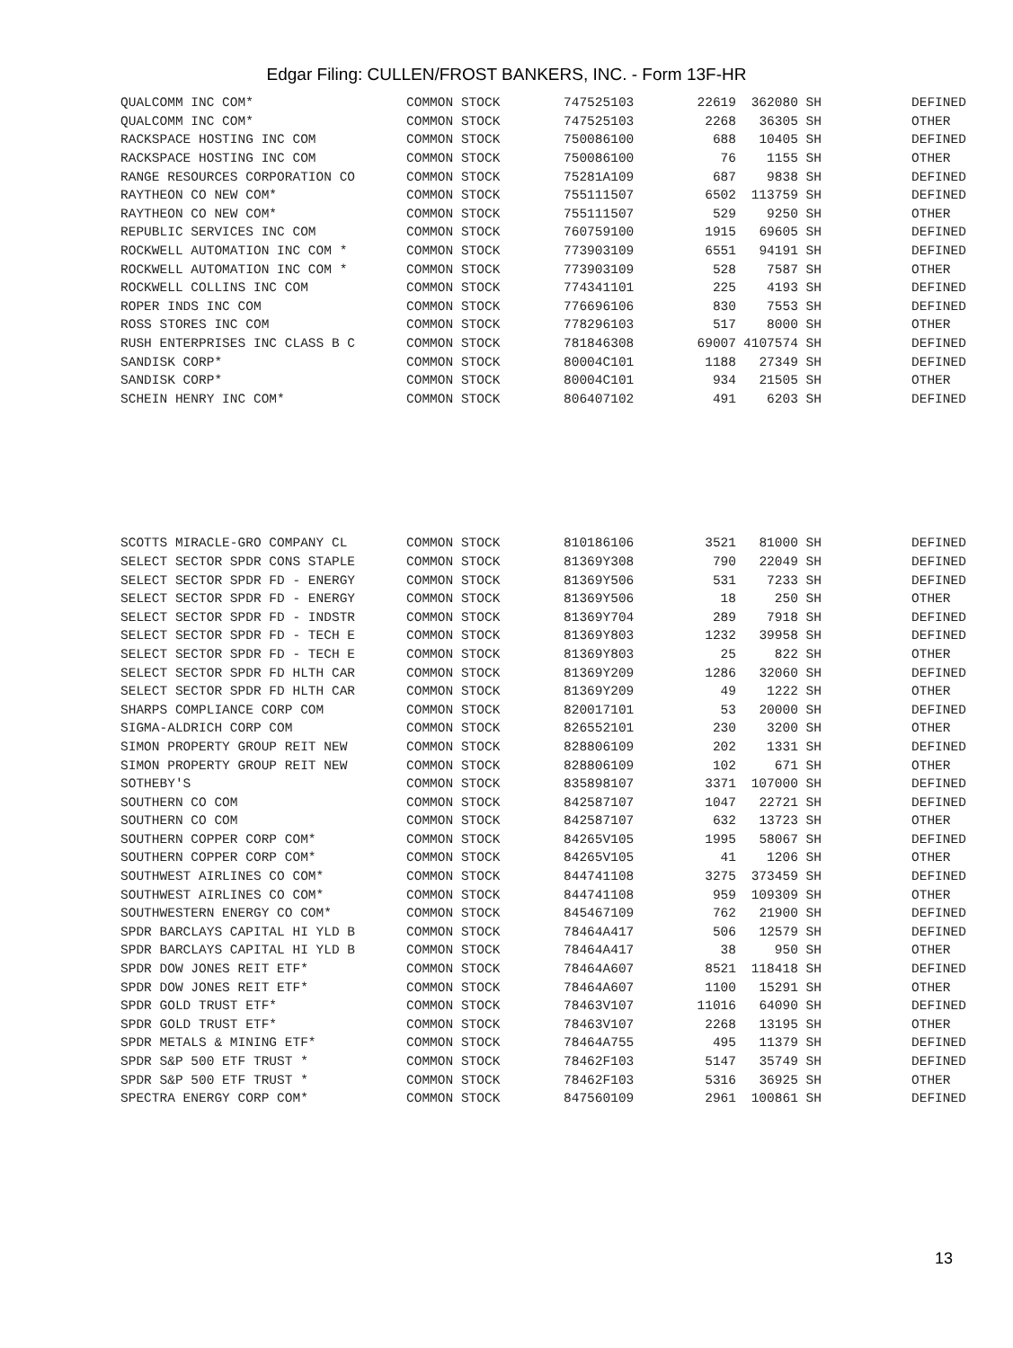Edgar Filing: CULLEN/FROST BANKERS, INC. - Form 13F-HR
| QUALCOMM INC COM* | COMMON STOCK | 747525103 | 22619 | 362080 SH | | DEFINED |
| QUALCOMM INC COM* | COMMON STOCK | 747525103 | 2268 | 36305 SH | | OTHER |
| RACKSPACE HOSTING INC COM | COMMON STOCK | 750086100 | 688 | 10405 SH | | DEFINED |
| RACKSPACE HOSTING INC COM | COMMON STOCK | 750086100 | 76 | 1155 SH | | OTHER |
| RANGE RESOURCES CORPORATION CO | COMMON STOCK | 75281A109 | 687 | 9838 SH | | DEFINED |
| RAYTHEON CO NEW COM* | COMMON STOCK | 755111507 | 6502 | 113759 SH | | DEFINED |
| RAYTHEON CO NEW COM* | COMMON STOCK | 755111507 | 529 | 9250 SH | | OTHER |
| REPUBLIC SERVICES INC COM | COMMON STOCK | 760759100 | 1915 | 69605 SH | | DEFINED |
| ROCKWELL AUTOMATION INC COM * | COMMON STOCK | 773903109 | 6551 | 94191 SH | | DEFINED |
| ROCKWELL AUTOMATION INC COM * | COMMON STOCK | 773903109 | 528 | 7587 SH | | OTHER |
| ROCKWELL COLLINS INC COM | COMMON STOCK | 774341101 | 225 | 4193 SH | | DEFINED |
| ROPER INDS INC COM | COMMON STOCK | 776696106 | 830 | 7553 SH | | DEFINED |
| ROSS STORES INC COM | COMMON STOCK | 778296103 | 517 | 8000 SH | | OTHER |
| RUSH ENTERPRISES INC CLASS B C | COMMON STOCK | 781846308 | 69007 | 4107574 SH | | DEFINED |
| SANDISK CORP* | COMMON STOCK | 80004C101 | 1188 | 27349 SH | | DEFINED |
| SANDISK CORP* | COMMON STOCK | 80004C101 | 934 | 21505 SH | | OTHER |
| SCHEIN HENRY INC COM* | COMMON STOCK | 806407102 | 491 | 6203 SH | | DEFINED |
| SCOTTS MIRACLE-GRO COMPANY CL | COMMON STOCK | 810186106 | 3521 | 81000 SH | | DEFINED |
| SELECT SECTOR SPDR CONS STAPLE | COMMON STOCK | 81369Y308 | 790 | 22049 SH | | DEFINED |
| SELECT SECTOR SPDR FD - ENERGY | COMMON STOCK | 81369Y506 | 531 | 7233 SH | | DEFINED |
| SELECT SECTOR SPDR FD - ENERGY | COMMON STOCK | 81369Y506 | 18 | 250 SH | | OTHER |
| SELECT SECTOR SPDR FD - INDSTR | COMMON STOCK | 81369Y704 | 289 | 7918 SH | | DEFINED |
| SELECT SECTOR SPDR FD - TECH E | COMMON STOCK | 81369Y803 | 1232 | 39958 SH | | DEFINED |
| SELECT SECTOR SPDR FD - TECH E | COMMON STOCK | 81369Y803 | 25 | 822 SH | | OTHER |
| SELECT SECTOR SPDR FD HLTH CAR | COMMON STOCK | 81369Y209 | 1286 | 32060 SH | | DEFINED |
| SELECT SECTOR SPDR FD HLTH CAR | COMMON STOCK | 81369Y209 | 49 | 1222 SH | | OTHER |
| SHARPS COMPLIANCE CORP COM | COMMON STOCK | 820017101 | 53 | 20000 SH | | DEFINED |
| SIGMA-ALDRICH CORP COM | COMMON STOCK | 826552101 | 230 | 3200 SH | | OTHER |
| SIMON PROPERTY GROUP REIT NEW | COMMON STOCK | 828806109 | 202 | 1331 SH | | DEFINED |
| SIMON PROPERTY GROUP REIT NEW | COMMON STOCK | 828806109 | 102 | 671 SH | | OTHER |
| SOTHEBY'S | COMMON STOCK | 835898107 | 3371 | 107000 SH | | DEFINED |
| SOUTHERN CO COM | COMMON STOCK | 842587107 | 1047 | 22721 SH | | DEFINED |
| SOUTHERN CO COM | COMMON STOCK | 842587107 | 632 | 13723 SH | | OTHER |
| SOUTHERN COPPER CORP COM* | COMMON STOCK | 84265V105 | 1995 | 58067 SH | | DEFINED |
| SOUTHERN COPPER CORP COM* | COMMON STOCK | 84265V105 | 41 | 1206 SH | | OTHER |
| SOUTHWEST AIRLINES CO COM* | COMMON STOCK | 844741108 | 3275 | 373459 SH | | DEFINED |
| SOUTHWEST AIRLINES CO COM* | COMMON STOCK | 844741108 | 959 | 109309 SH | | OTHER |
| SOUTHWESTERN ENERGY CO COM* | COMMON STOCK | 845467109 | 762 | 21900 SH | | DEFINED |
| SPDR BARCLAYS CAPITAL HI YLD B | COMMON STOCK | 78464A417 | 506 | 12579 SH | | DEFINED |
| SPDR BARCLAYS CAPITAL HI YLD B | COMMON STOCK | 78464A417 | 38 | 950 SH | | OTHER |
| SPDR DOW JONES REIT ETF* | COMMON STOCK | 78464A607 | 8521 | 118418 SH | | DEFINED |
| SPDR DOW JONES REIT ETF* | COMMON STOCK | 78464A607 | 1100 | 15291 SH | | OTHER |
| SPDR GOLD TRUST ETF* | COMMON STOCK | 78463V107 | 11016 | 64090 SH | | DEFINED |
| SPDR GOLD TRUST ETF* | COMMON STOCK | 78463V107 | 2268 | 13195 SH | | OTHER |
| SPDR METALS & MINING ETF* | COMMON STOCK | 78464A755 | 495 | 11379 SH | | DEFINED |
| SPDR S&P 500 ETF TRUST * | COMMON STOCK | 78462F103 | 5147 | 35749 SH | | DEFINED |
| SPDR S&P 500 ETF TRUST * | COMMON STOCK | 78462F103 | 5316 | 36925 SH | | OTHER |
| SPECTRA ENERGY CORP COM* | COMMON STOCK | 847560109 | 2961 | 100861 SH | | DEFINED |
13